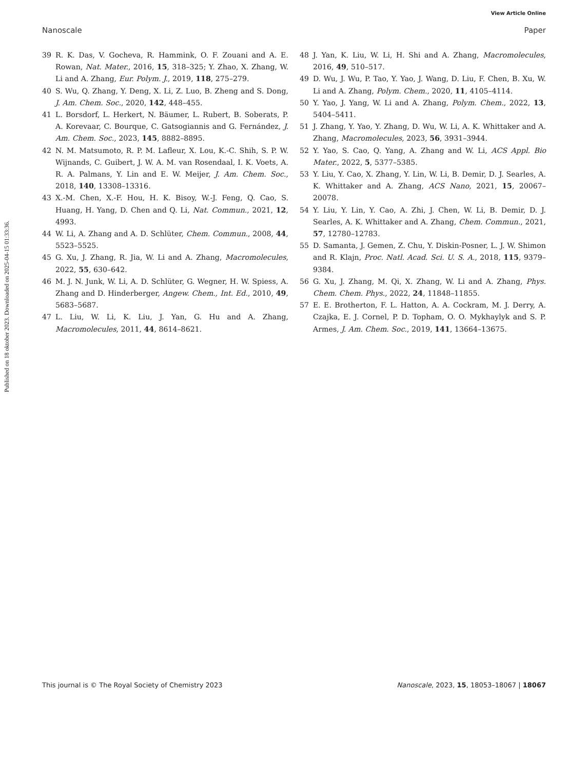View Article Online
Nanoscale Paper
Published on 18 oktober 2023. Downloaded on 2025-04-15 01:33:36.
39 R. K. Das, V. Gocheva, R. Hammink, O. F. Zouani and A. E. Rowan, Nat. Mater., 2016, 15, 318–325; Y. Zhao, X. Zhang, W. Li and A. Zhang, Eur. Polym. J., 2019, 118, 275–279.
40 S. Wu, Q. Zhang, Y. Deng, X. Li, Z. Luo, B. Zheng and S. Dong, J. Am. Chem. Soc., 2020, 142, 448–455.
41 L. Borsdorf, L. Herkert, N. Bäumer, L. Rubert, B. Soberats, P. A. Korevaar, C. Bourque, C. Gatsogiannis and G. Fernández, J. Am. Chem. Soc., 2023, 145, 8882–8895.
42 N. M. Matsumoto, R. P. M. Lafleur, X. Lou, K.-C. Shih, S. P. W. Wijnands, C. Guibert, J. W. A. M. van Rosendaal, I. K. Voets, A. R. A. Palmans, Y. Lin and E. W. Meijer, J. Am. Chem. Soc., 2018, 140, 13308–13316.
43 X.-M. Chen, X.-F. Hou, H. K. Bisoy, W.-J. Feng, Q. Cao, S. Huang, H. Yang, D. Chen and Q. Li, Nat. Commun., 2021, 12, 4993.
44 W. Li, A. Zhang and A. D. Schlüter, Chem. Commun., 2008, 44, 5523–5525.
45 G. Xu, J. Zhang, R. Jia, W. Li and A. Zhang, Macromolecules, 2022, 55, 630–642.
46 M. J. N. Junk, W. Li, A. D. Schlüter, G. Wegner, H. W. Spiess, A. Zhang and D. Hinderberger, Angew. Chem., Int. Ed., 2010, 49, 5683–5687.
47 L. Liu, W. Li, K. Liu, J. Yan, G. Hu and A. Zhang, Macromolecules, 2011, 44, 8614–8621.
48 J. Yan, K. Liu, W. Li, H. Shi and A. Zhang, Macromolecules, 2016, 49, 510–517.
49 D. Wu, J. Wu, P. Tao, Y. Yao, J. Wang, D. Liu, F. Chen, B. Xu, W. Li and A. Zhang, Polym. Chem., 2020, 11, 4105–4114.
50 Y. Yao, J. Yang, W. Li and A. Zhang, Polym. Chem., 2022, 13, 5404–5411.
51 J. Zhang, Y. Yao, Y. Zhang, D. Wu, W. Li, A. K. Whittaker and A. Zhang, Macromolecules, 2023, 56, 3931–3944.
52 Y. Yao, S. Cao, Q. Yang, A. Zhang and W. Li, ACS Appl. Bio Mater., 2022, 5, 5377–5385.
53 Y. Liu, Y. Cao, X. Zhang, Y. Lin, W. Li, B. Demir, D. J. Searles, A. K. Whittaker and A. Zhang, ACS Nano, 2021, 15, 20067–20078.
54 Y. Liu, Y. Lin, Y. Cao, A. Zhi, J. Chen, W. Li, B. Demir, D. J. Searles, A. K. Whittaker and A. Zhang, Chem. Commun., 2021, 57, 12780–12783.
55 D. Samanta, J. Gemen, Z. Chu, Y. Diskin-Posner, L. J. W. Shimon and R. Klajn, Proc. Natl. Acad. Sci. U. S. A., 2018, 115, 9379–9384.
56 G. Xu, J. Zhang, M. Qi, X. Zhang, W. Li and A. Zhang, Phys. Chem. Chem. Phys., 2022, 24, 11848–11855.
57 E. E. Brotherton, F. L. Hatton, A. A. Cockram, M. J. Derry, A. Czajka, E. J. Cornel, P. D. Topham, O. O. Mykhaylyk and S. P. Armes, J. Am. Chem. Soc., 2019, 141, 13664–13675.
This journal is © The Royal Society of Chemistry 2023 Nanoscale, 2023, 15, 18053–18067 | 18067